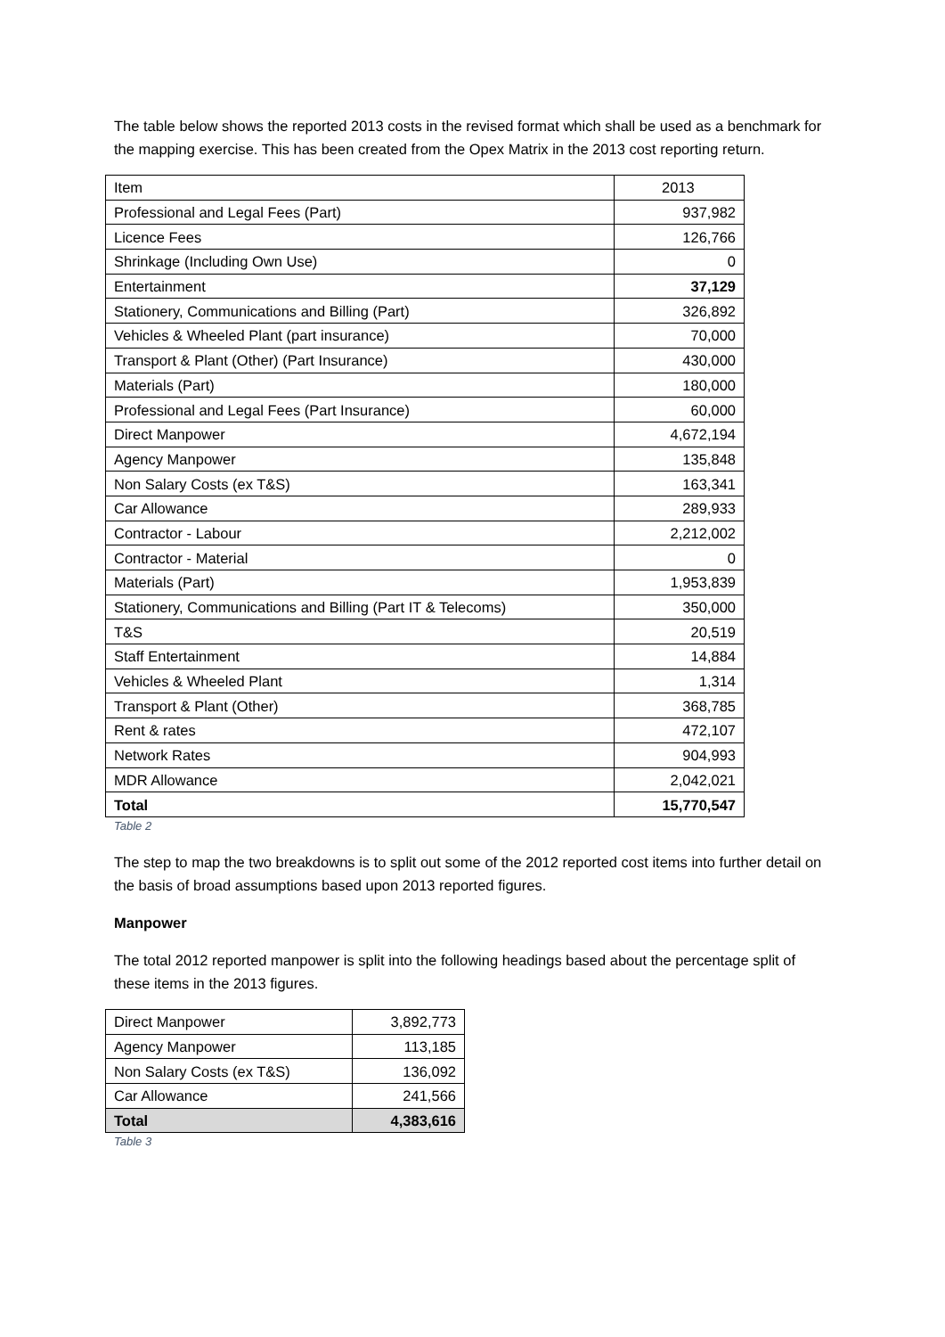The table below shows the reported 2013 costs in the revised format which shall be used as a benchmark for the mapping exercise. This has been created from the Opex Matrix in the 2013 cost reporting return.
| Item | 2013 |
| Professional and Legal Fees (Part) | 937,982 |
| Licence Fees | 126,766 |
| Shrinkage (Including Own Use) | 0 |
| Entertainment | 37,129 |
| Stationery, Communications and Billing (Part) | 326,892 |
| Vehicles & Wheeled Plant (part insurance) | 70,000 |
| Transport & Plant (Other) (Part Insurance) | 430,000 |
| Materials (Part) | 180,000 |
| Professional and Legal Fees (Part Insurance) | 60,000 |
| Direct Manpower | 4,672,194 |
| Agency Manpower | 135,848 |
| Non Salary Costs (ex T&S) | 163,341 |
| Car Allowance | 289,933 |
| Contractor - Labour | 2,212,002 |
| Contractor - Material | 0 |
| Materials (Part) | 1,953,839 |
| Stationery, Communications and Billing (Part IT & Telecoms) | 350,000 |
| T&S | 20,519 |
| Staff Entertainment | 14,884 |
| Vehicles & Wheeled Plant | 1,314 |
| Transport & Plant (Other) | 368,785 |
| Rent & rates | 472,107 |
| Network Rates | 904,993 |
| MDR Allowance | 2,042,021 |
| Total | 15,770,547 |
Table 2
The step to map the two breakdowns is to split out some of the 2012 reported cost items into further detail on the basis of broad assumptions based upon 2013 reported figures.
Manpower
The total 2012 reported manpower is split into the following headings based about the percentage split of these items in the 2013 figures.
| Direct Manpower | 3,892,773 |
| Agency Manpower | 113,185 |
| Non Salary Costs (ex T&S) | 136,092 |
| Car Allowance | 241,566 |
| Total | 4,383,616 |
Table 3